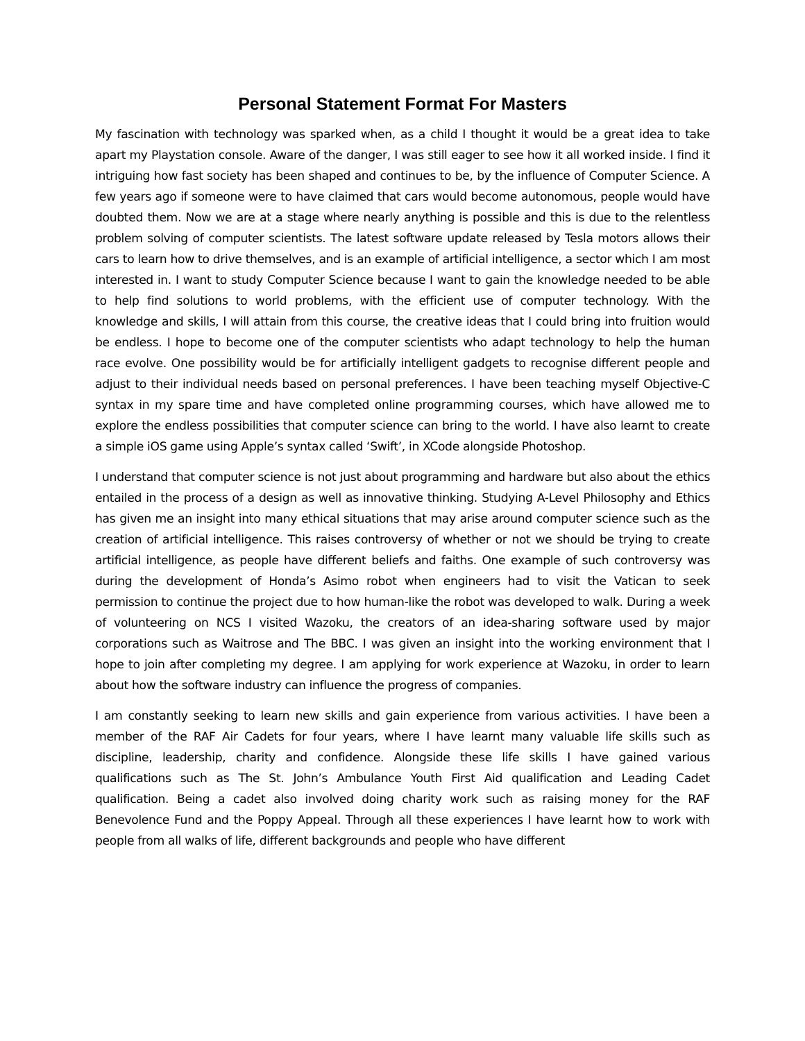Personal Statement Format For Masters
My fascination with technology was sparked when, as a child I thought it would be a great idea to take apart my Playstation console. Aware of the danger, I was still eager to see how it all worked inside. I find it intriguing how fast society has been shaped and continues to be, by the influence of Computer Science. A few years ago if someone were to have claimed that cars would become autonomous, people would have doubted them. Now we are at a stage where nearly anything is possible and this is due to the relentless problem solving of computer scientists. The latest software update released by Tesla motors allows their cars to learn how to drive themselves, and is an example of artificial intelligence, a sector which I am most interested in. I want to study Computer Science because I want to gain the knowledge needed to be able to help find solutions to world problems, with the efficient use of computer technology. With the knowledge and skills, I will attain from this course, the creative ideas that I could bring into fruition would be endless. I hope to become one of the computer scientists who adapt technology to help the human race evolve. One possibility would be for artificially intelligent gadgets to recognise different people and adjust to their individual needs based on personal preferences. I have been teaching myself Objective-C syntax in my spare time and have completed online programming courses, which have allowed me to explore the endless possibilities that computer science can bring to the world. I have also learnt to create a simple iOS game using Apple’s syntax called ‘Swift’, in XCode alongside Photoshop.
I understand that computer science is not just about programming and hardware but also about the ethics entailed in the process of a design as well as innovative thinking. Studying A-Level Philosophy and Ethics has given me an insight into many ethical situations that may arise around computer science such as the creation of artificial intelligence. This raises controversy of whether or not we should be trying to create artificial intelligence, as people have different beliefs and faiths. One example of such controversy was during the development of Honda’s Asimo robot when engineers had to visit the Vatican to seek permission to continue the project due to how human-like the robot was developed to walk. During a week of volunteering on NCS I visited Wazoku, the creators of an idea-sharing software used by major corporations such as Waitrose and The BBC. I was given an insight into the working environment that I hope to join after completing my degree. I am applying for work experience at Wazoku, in order to learn about how the software industry can influence the progress of companies.
I am constantly seeking to learn new skills and gain experience from various activities. I have been a member of the RAF Air Cadets for four years, where I have learnt many valuable life skills such as discipline, leadership, charity and confidence. Alongside these life skills I have gained various qualifications such as The St. John’s Ambulance Youth First Aid qualification and Leading Cadet qualification. Being a cadet also involved doing charity work such as raising money for the RAF Benevolence Fund and the Poppy Appeal. Through all these experiences I have learnt how to work with people from all walks of life, different backgrounds and people who have different